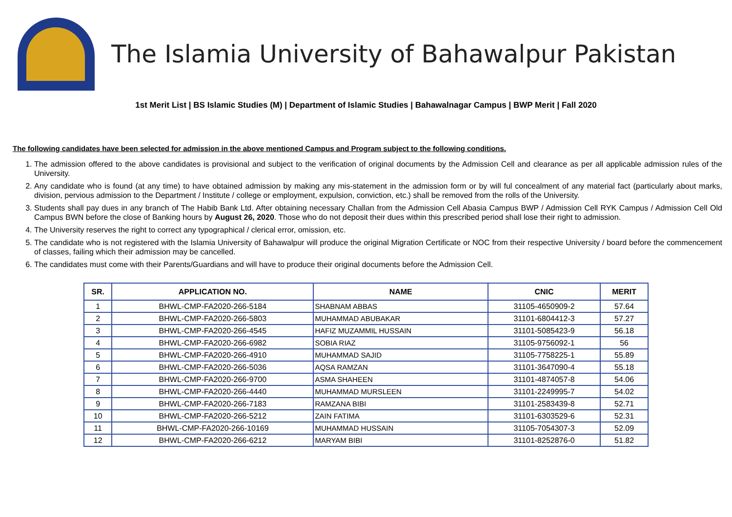The Islamia University of Bahawalpur Pakistan
1st Merit List | BS Islamic Studies (M) | Department of Islamic Studies | Bahawalnagar Campus | BWP Merit | Fall 2020
The following candidates have been selected for admission in the above mentioned Campus and Program subject to the following conditions.
1. The admission offered to the above candidates is provisional and subject to the verification of original documents by the Admission Cell and clearance as per all applicable admission rules of the University.
2. Any candidate who is found (at any time) to have obtained admission by making any mis-statement in the admission form or by will ful concealment of any material fact (particularly about marks, division, pervious admission to the Department / Institute / college or employment, expulsion, conviction, etc.) shall be removed from the rolls of the University.
3. Students shall pay dues in any branch of The Habib Bank Ltd. After obtaining necessary Challan from the Admission Cell Abasia Campus BWP / Admission Cell RYK Campus / Admission Cell Old Campus BWN before the close of Banking hours by August 26, 2020. Those who do not deposit their dues within this prescribed period shall lose their right to admission.
4. The University reserves the right to correct any typographical / clerical error, omission, etc.
5. The candidate who is not registered with the Islamia University of Bahawalpur will produce the original Migration Certificate or NOC from their respective University / board before the commencement of classes, failing which their admission may be cancelled.
6. The candidates must come with their Parents/Guardians and will have to produce their original documents before the Admission Cell.
| SR. | APPLICATION NO. | NAME | CNIC | MERIT |
| --- | --- | --- | --- | --- |
| 1 | BHWL-CMP-FA2020-266-5184 | SHABNAM ABBAS | 31105-4650909-2 | 57.64 |
| 2 | BHWL-CMP-FA2020-266-5803 | MUHAMMAD ABUBAKAR | 31101-6804412-3 | 57.27 |
| 3 | BHWL-CMP-FA2020-266-4545 | HAFIZ MUZAMMIL HUSSAIN | 31101-5085423-9 | 56.18 |
| 4 | BHWL-CMP-FA2020-266-6982 | SOBIA RIAZ | 31105-9756092-1 | 56 |
| 5 | BHWL-CMP-FA2020-266-4910 | MUHAMMAD SAJID | 31105-7758225-1 | 55.89 |
| 6 | BHWL-CMP-FA2020-266-5036 | AQSA RAMZAN | 31101-3647090-4 | 55.18 |
| 7 | BHWL-CMP-FA2020-266-9700 | ASMA SHAHEEN | 31101-4874057-8 | 54.06 |
| 8 | BHWL-CMP-FA2020-266-4440 | MUHAMMAD MURSLEEN | 31101-2249995-7 | 54.02 |
| 9 | BHWL-CMP-FA2020-266-7183 | RAMZANA BIBI | 31101-2583439-8 | 52.71 |
| 10 | BHWL-CMP-FA2020-266-5212 | ZAIN FATIMA | 31101-6303529-6 | 52.31 |
| 11 | BHWL-CMP-FA2020-266-10169 | MUHAMMAD HUSSAIN | 31105-7054307-3 | 52.09 |
| 12 | BHWL-CMP-FA2020-266-6212 | MARYAM BIBI | 31101-8252876-0 | 51.82 |